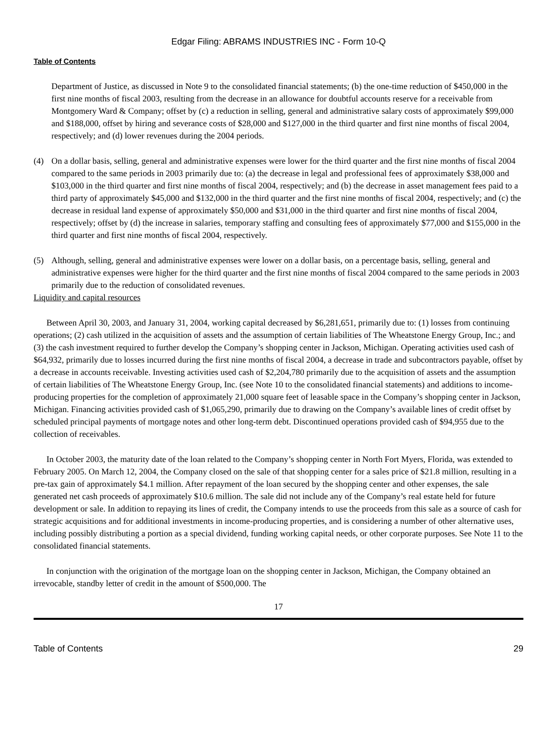Edgar Filing: ABRAMS INDUSTRIES INC - Form 10-Q
Table of Contents
Department of Justice, as discussed in Note 9 to the consolidated financial statements; (b) the one-time reduction of $450,000 in the first nine months of fiscal 2003, resulting from the decrease in an allowance for doubtful accounts reserve for a receivable from Montgomery Ward & Company; offset by (c) a reduction in selling, general and administrative salary costs of approximately $99,000 and $188,000, offset by hiring and severance costs of $28,000 and $127,000 in the third quarter and first nine months of fiscal 2004, respectively; and (d) lower revenues during the 2004 periods.
(4) On a dollar basis, selling, general and administrative expenses were lower for the third quarter and the first nine months of fiscal 2004 compared to the same periods in 2003 primarily due to: (a) the decrease in legal and professional fees of approximately $38,000 and $103,000 in the third quarter and first nine months of fiscal 2004, respectively; and (b) the decrease in asset management fees paid to a third party of approximately $45,000 and $132,000 in the third quarter and the first nine months of fiscal 2004, respectively; and (c) the decrease in residual land expense of approximately $50,000 and $31,000 in the third quarter and first nine months of fiscal 2004, respectively; offset by (d) the increase in salaries, temporary staffing and consulting fees of approximately $77,000 and $155,000 in the third quarter and first nine months of fiscal 2004, respectively.
(5) Although, selling, general and administrative expenses were lower on a dollar basis, on a percentage basis, selling, general and administrative expenses were higher for the third quarter and the first nine months of fiscal 2004 compared to the same periods in 2003 primarily due to the reduction of consolidated revenues.
Liquidity and capital resources
Between April 30, 2003, and January 31, 2004, working capital decreased by $6,281,651, primarily due to: (1) losses from continuing operations; (2) cash utilized in the acquisition of assets and the assumption of certain liabilities of The Wheatstone Energy Group, Inc.; and (3) the cash investment required to further develop the Company’s shopping center in Jackson, Michigan. Operating activities used cash of $64,932, primarily due to losses incurred during the first nine months of fiscal 2004, a decrease in trade and subcontractors payable, offset by a decrease in accounts receivable. Investing activities used cash of $2,204,780 primarily due to the acquisition of assets and the assumption of certain liabilities of The Wheatstone Energy Group, Inc. (see Note 10 to the consolidated financial statements) and additions to income-producing properties for the completion of approximately 21,000 square feet of leasable space in the Company’s shopping center in Jackson, Michigan. Financing activities provided cash of $1,065,290, primarily due to drawing on the Company’s available lines of credit offset by scheduled principal payments of mortgage notes and other long-term debt. Discontinued operations provided cash of $94,955 due to the collection of receivables.
In October 2003, the maturity date of the loan related to the Company’s shopping center in North Fort Myers, Florida, was extended to February 2005. On March 12, 2004, the Company closed on the sale of that shopping center for a sales price of $21.8 million, resulting in a pre-tax gain of approximately $4.1 million. After repayment of the loan secured by the shopping center and other expenses, the sale generated net cash proceeds of approximately $10.6 million. The sale did not include any of the Company’s real estate held for future development or sale. In addition to repaying its lines of credit, the Company intends to use the proceeds from this sale as a source of cash for strategic acquisitions and for additional investments in income-producing properties, and is considering a number of other alternative uses, including possibly distributing a portion as a special dividend, funding working capital needs, or other corporate purposes. See Note 11 to the consolidated financial statements.
In conjunction with the origination of the mortgage loan on the shopping center in Jackson, Michigan, the Company obtained an irrevocable, standby letter of credit in the amount of $500,000. The
17
Table of Contents 29